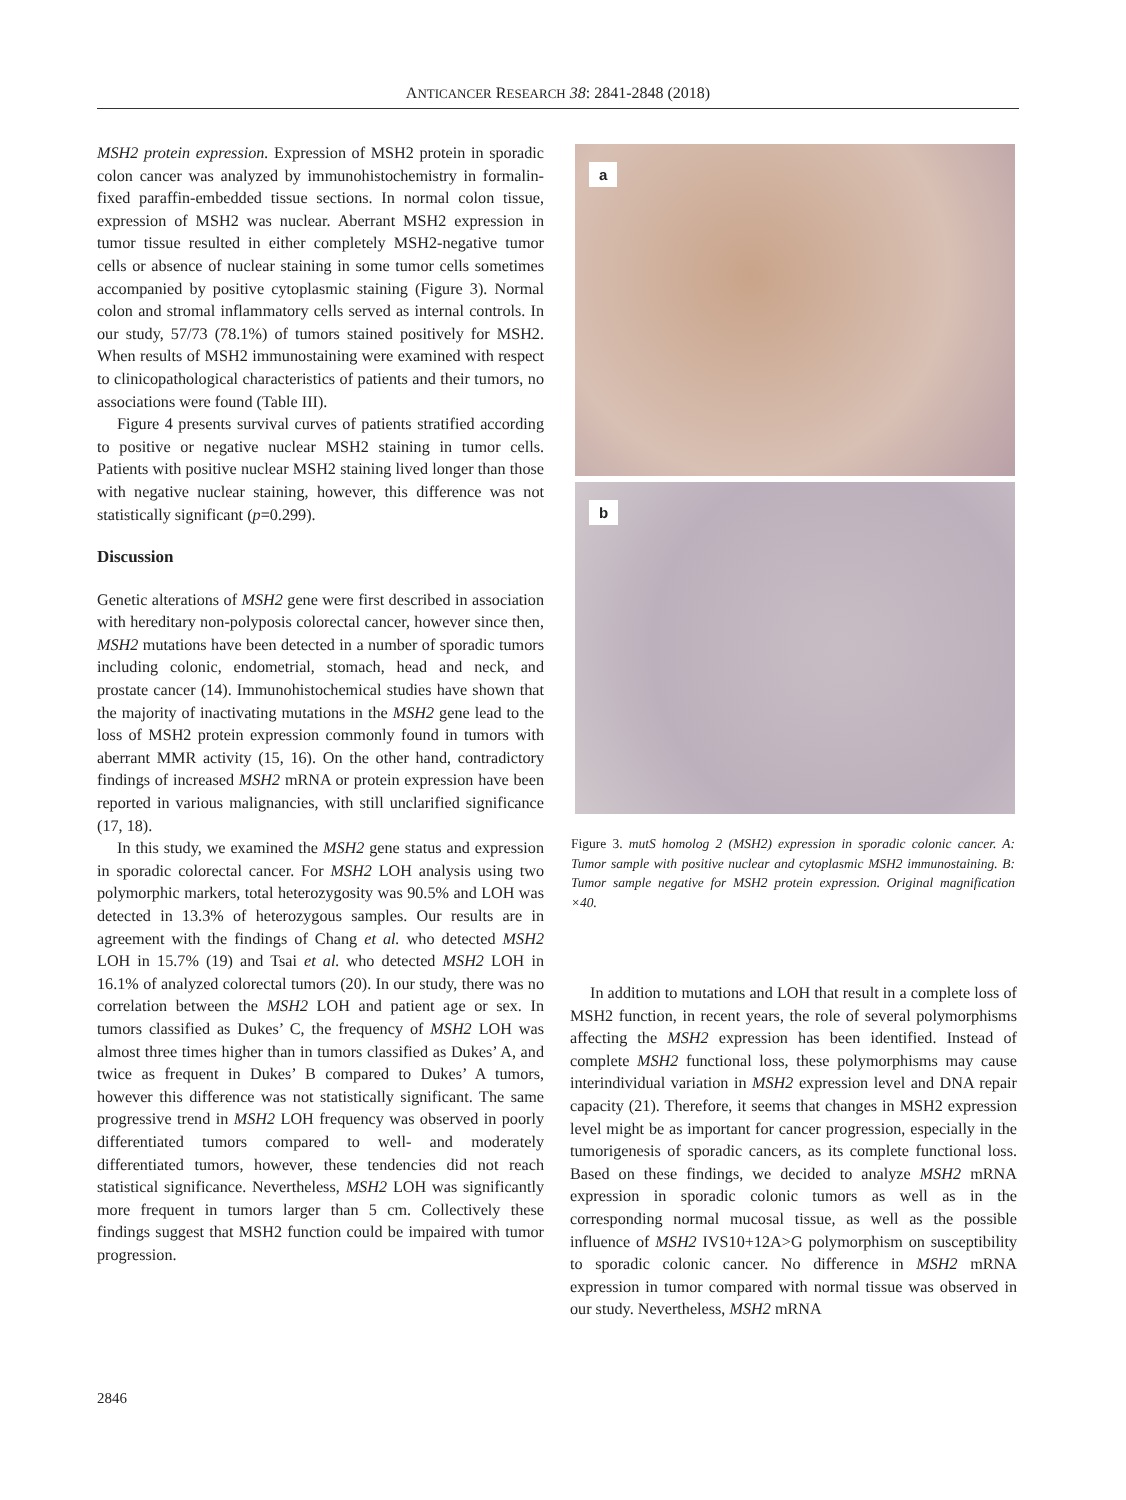ANTICANCER RESEARCH 38: 2841-2848 (2018)
MSH2 protein expression. Expression of MSH2 protein in sporadic colon cancer was analyzed by immunohistochemistry in formalin-fixed paraffin-embedded tissue sections. In normal colon tissue, expression of MSH2 was nuclear. Aberrant MSH2 expression in tumor tissue resulted in either completely MSH2-negative tumor cells or absence of nuclear staining in some tumor cells sometimes accompanied by positive cytoplasmic staining (Figure 3). Normal colon and stromal inflammatory cells served as internal controls. In our study, 57/73 (78.1%) of tumors stained positively for MSH2. When results of MSH2 immunostaining were examined with respect to clinicopathological characteristics of patients and their tumors, no associations were found (Table III).
Figure 4 presents survival curves of patients stratified according to positive or negative nuclear MSH2 staining in tumor cells. Patients with positive nuclear MSH2 staining lived longer than those with negative nuclear staining, however, this difference was not statistically significant (p=0.299).
Discussion
Genetic alterations of MSH2 gene were first described in association with hereditary non-polyposis colorectal cancer, however since then, MSH2 mutations have been detected in a number of sporadic tumors including colonic, endometrial, stomach, head and neck, and prostate cancer (14). Immunohistochemical studies have shown that the majority of inactivating mutations in the MSH2 gene lead to the loss of MSH2 protein expression commonly found in tumors with aberrant MMR activity (15, 16). On the other hand, contradictory findings of increased MSH2 mRNA or protein expression have been reported in various malignancies, with still unclarified significance (17, 18).
In this study, we examined the MSH2 gene status and expression in sporadic colorectal cancer. For MSH2 LOH analysis using two polymorphic markers, total heterozygosity was 90.5% and LOH was detected in 13.3% of heterozygous samples. Our results are in agreement with the findings of Chang et al. who detected MSH2 LOH in 15.7% (19) and Tsai et al. who detected MSH2 LOH in 16.1% of analyzed colorectal tumors (20). In our study, there was no correlation between the MSH2 LOH and patient age or sex. In tumors classified as Dukes’ C, the frequency of MSH2 LOH was almost three times higher than in tumors classified as Dukes’ A, and twice as frequent in Dukes’ B compared to Dukes’ A tumors, however this difference was not statistically significant. The same progressive trend in MSH2 LOH frequency was observed in poorly differentiated tumors compared to well- and moderately differentiated tumors, however, these tendencies did not reach statistical significance. Nevertheless, MSH2 LOH was significantly more frequent in tumors larger than 5 cm. Collectively these findings suggest that MSH2 function could be impaired with tumor progression.
a
b
Figure 3. mutS homolog 2 (MSH2) expression in sporadic colonic cancer. A: Tumor sample with positive nuclear and cytoplasmic MSH2 immunostaining. B: Tumor sample negative for MSH2 protein expression. Original magnification ×40.
In addition to mutations and LOH that result in a complete loss of MSH2 function, in recent years, the role of several polymorphisms affecting the MSH2 expression has been identified. Instead of complete MSH2 functional loss, these polymorphisms may cause interindividual variation in MSH2 expression level and DNA repair capacity (21). Therefore, it seems that changes in MSH2 expression level might be as important for cancer progression, especially in the tumorigenesis of sporadic cancers, as its complete functional loss. Based on these findings, we decided to analyze MSH2 mRNA expression in sporadic colonic tumors as well as in the corresponding normal mucosal tissue, as well as the possible influence of MSH2 IVS10+12A>G polymorphism on susceptibility to sporadic colonic cancer. No difference in MSH2 mRNA expression in tumor compared with normal tissue was observed in our study. Nevertheless, MSH2 mRNA
2846